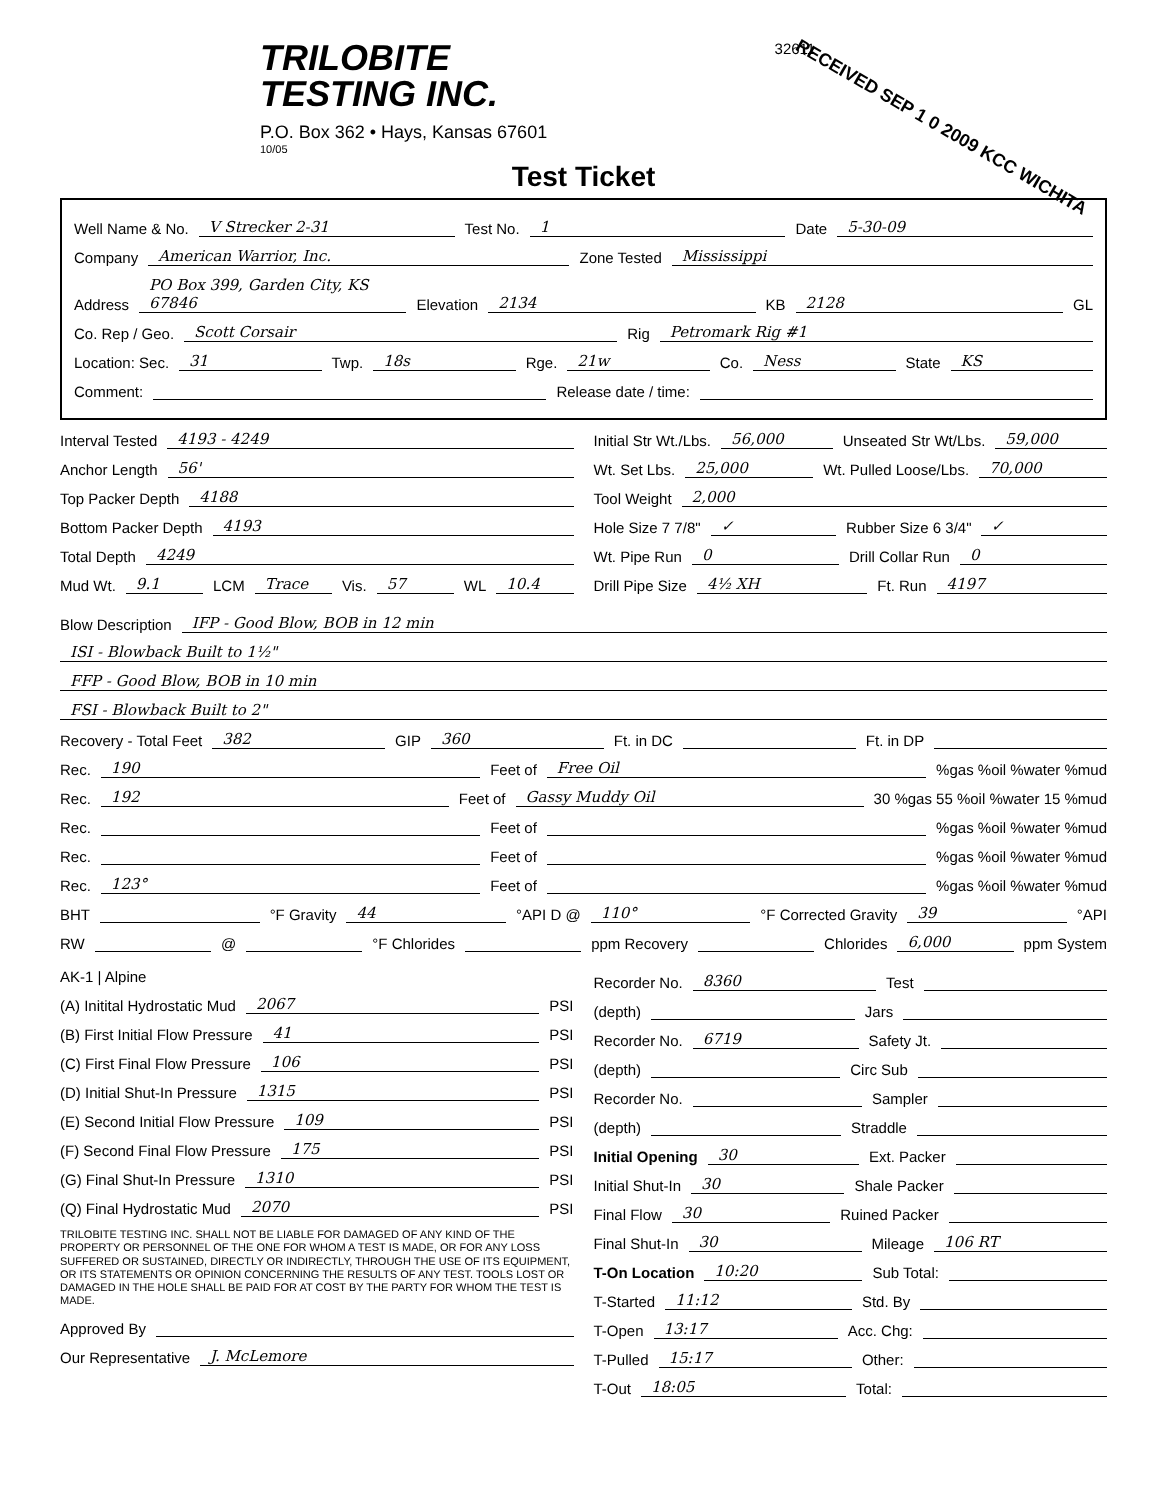TRILOBITE
TESTING INC.
P.O. Box 362 • Hays, Kansas 67601
10/05
32611
RECEIVED SEP 1 0 2009 KCC WICHITA
Test Ticket
Well Name & No. V Strecker 2-31 Test No. 1 Date 5-30-09
Company American Warrior, Inc. Zone Tested Mississippi
Address PO Box 399, Garden City, KS 67846 Elevation 2134 KB 2128 GL
Co. Rep / Geo. Scott Corsair Rig Petromark Rig #1
Location: Sec. 31 Twp. 18s Rge. 21w Co. Ness State KS
Comment: Release date / time:
Interval Tested 4193 - 4249
Anchor Length 56'
Top Packer Depth 4188
Bottom Packer Depth 4193
Total Depth 4249
Mud Wt. 9.1 LCM Trace Vis. 57 WL 10.4
Initial Str Wt./Lbs. 56,000 Unseated Str Wt/Lbs. 59,000
Wt. Set Lbs. 25,000 Wt. Pulled Loose/Lbs. 70,000
Tool Weight 2,000
Hole Size 7 7/8" ✓ Rubber Size 6 3/4" ✓
Wt. Pipe Run 0 Drill Collar Run 0
Drill Pipe Size 4½ XH Ft. Run 4197
Blow Description IFP - Good Blow, BOB in 12 min
ISI - Blowback Built to 1½"
FFP - Good Blow, BOB in 10 min
FSI - Blowback Built to 2"
Recovery - Total Feet 382 GIP 360 Ft. in DC Ft. in DP
Rec. 190 Feet of Free Oil%gas %oil %water %mud
Rec. 192 Feet of Gassy Muddy Oil 30 %gas 55 %oil %water 15 %mud
Rec. Feet of %gas %oil %water %mud
Rec. Feet of %gas %oil %water %mud
Rec. 123° Feet of %gas %oil %water %mud
BHT °F Gravity 44 °API D @ 110° °F Corrected Gravity 39 °API
RW @ °F Chlorides ppm Recovery Chlorides 6,000 ppm System
AK-1 | Alpine
(A) Initital Hydrostatic Mud 2067 PSI
(B) First Initial Flow Pressure 41 PSI
(C) First Final Flow Pressure 106 PSI
(D) Initial Shut-In Pressure 1315 PSI
(E) Second Initial Flow Pressure 109 PSI
(F) Second Final Flow Pressure 175 PSI
(G) Final Shut-In Pressure 1310 PSI
(Q) Final Hydrostatic Mud 2070 PSI
TRILOBITE TESTING INC. SHALL NOT BE LIABLE FOR DAMAGED OF ANY KIND OF THE PROPERTY OR PERSONNEL OF THE ONE FOR WHOM A TEST IS MADE, OR FOR ANY LOSS SUFFERED OR SUSTAINED, DIRECTLY OR INDIRECTLY, THROUGH THE USE OF ITS EQUIPMENT, OR ITS STATEMENTS OR OPINION CONCERNING THE RESULTS OF ANY TEST. TOOLS LOST OR DAMAGED IN THE HOLE SHALL BE PAID FOR AT COST BY THE PARTY FOR WHOM THE TEST IS MADE.
Approved By
Our Representative J. McLemore
Recorder No. 8360 Test
(depth) Jars
Recorder No. 6719 Safety Jt.
(depth) Circ Sub
Recorder No. Sampler
(depth) Straddle
Initial Opening 30 Ext. Packer
Initial Shut-In 30 Shale Packer
Final Flow 30 Ruined Packer
Final Shut-In 30 Mileage 106 RT
T-On Location 10:20 Sub Total:
T-Started 11:12 Std. By
T-Open 13:17 Acc. Chg:
T-Pulled 15:17 Other:
T-Out 18:05 Total: